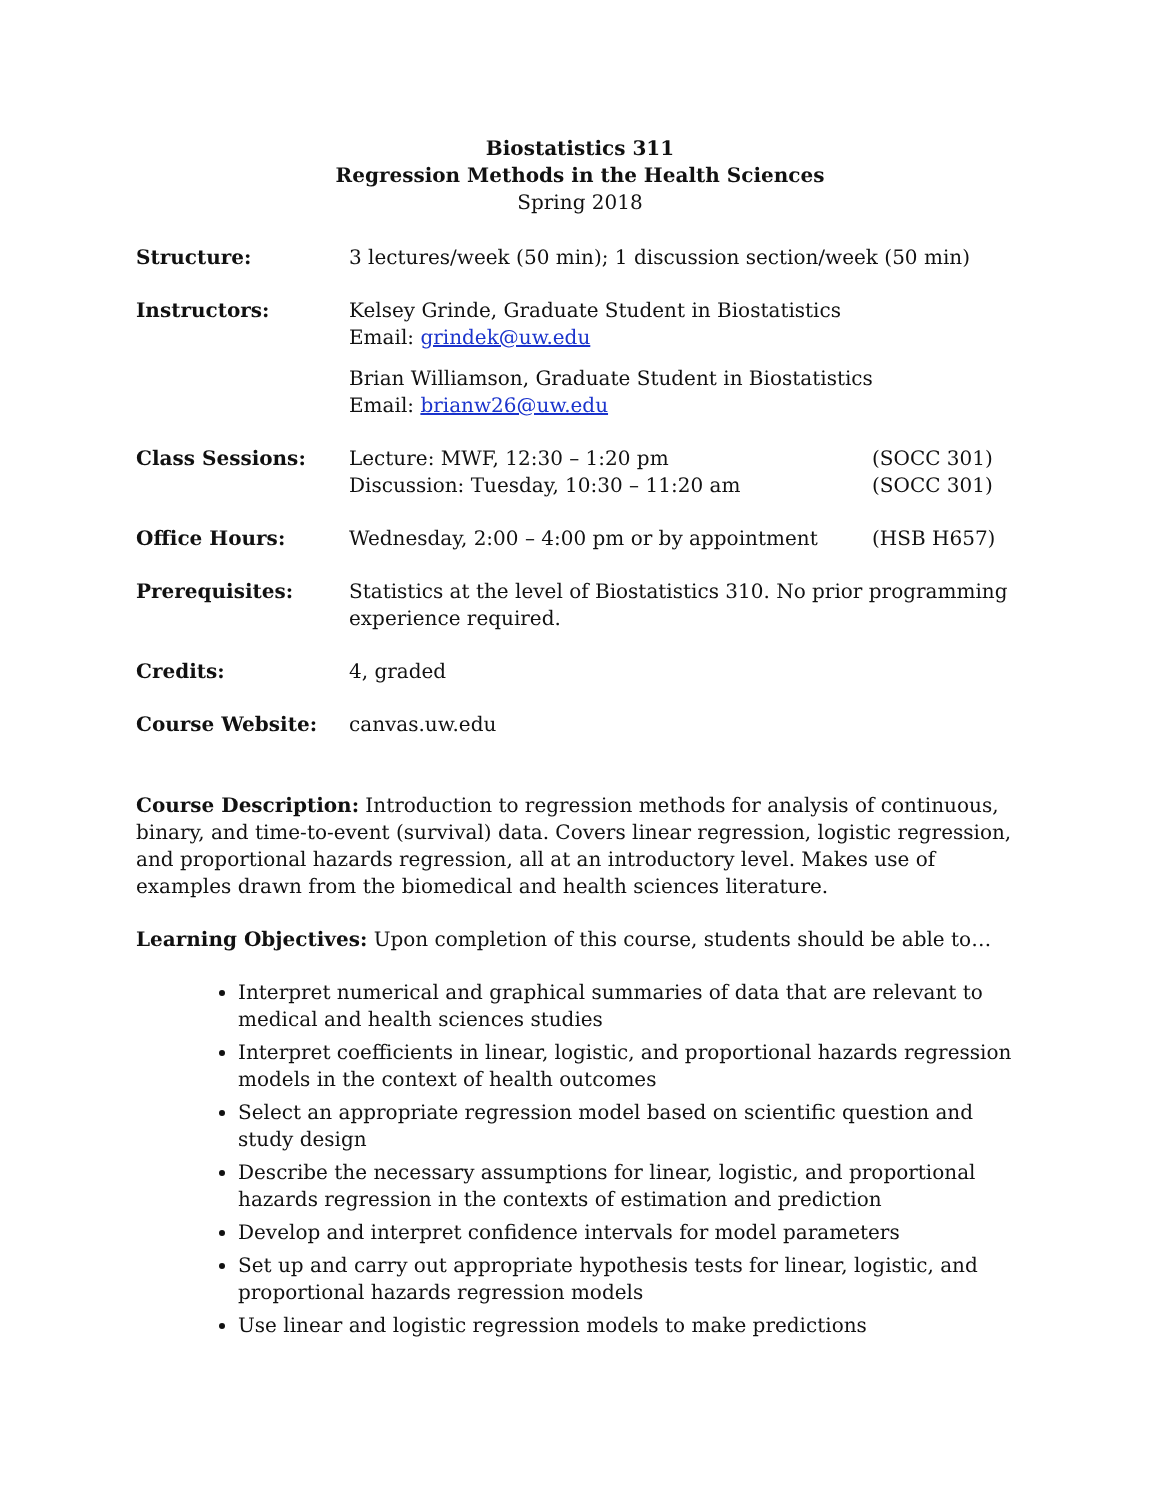Biostatistics 311
Regression Methods in the Health Sciences
Spring 2018
| Structure: | 3 lectures/week (50 min); 1 discussion section/week (50 min) | |
| Instructors: | Kelsey Grinde, Graduate Student in Biostatistics Email: grindek@uw.edu | |
| | Brian Williamson, Graduate Student in Biostatistics Email: brianw26@uw.edu | |
| Class Sessions: | Lecture: MWF, 12:30 – 1:20 pm Discussion: Tuesday, 10:30 – 11:20 am | (SOCC 301) (SOCC 301) |
| Office Hours: | Wednesday, 2:00 – 4:00 pm or by appointment | (HSB H657) |
| Prerequisites: | Statistics at the level of Biostatistics 310. No prior programming experience required. | |
| Credits: | 4, graded | |
| Course Website: | canvas.uw.edu | |
Course Description: Introduction to regression methods for analysis of continuous, binary, and time-to-event (survival) data. Covers linear regression, logistic regression, and proportional hazards regression, all at an introductory level. Makes use of examples drawn from the biomedical and health sciences literature.
Learning Objectives: Upon completion of this course, students should be able to…
Interpret numerical and graphical summaries of data that are relevant to medical and health sciences studies
Interpret coefficients in linear, logistic, and proportional hazards regression models in the context of health outcomes
Select an appropriate regression model based on scientific question and study design
Describe the necessary assumptions for linear, logistic, and proportional hazards regression in the contexts of estimation and prediction
Develop and interpret confidence intervals for model parameters
Set up and carry out appropriate hypothesis tests for linear, logistic, and proportional hazards regression models
Use linear and logistic regression models to make predictions